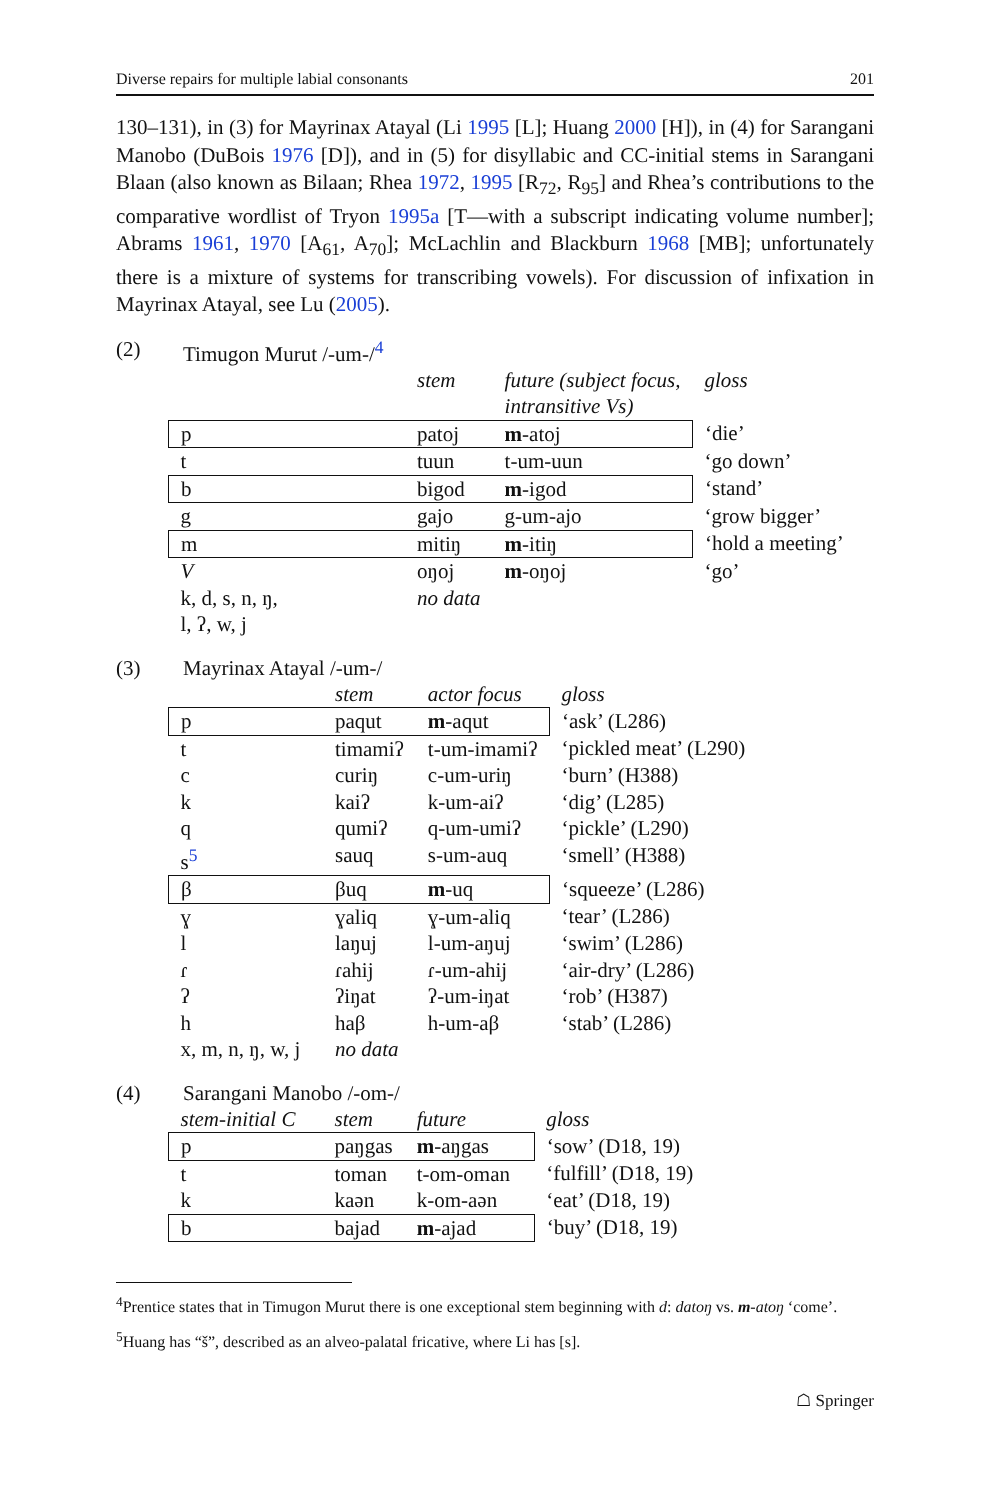Diverse repairs for multiple labial consonants 201
130–131), in (3) for Mayrinax Atayal (Li 1995 [L]; Huang 2000 [H]), in (4) for Sarangani Manobo (DuBois 1976 [D]), and in (5) for disyllabic and CC-initial stems in Sarangani Blaan (also known as Bilaan; Rhea 1972, 1995 [R<sub>72</sub>, R<sub>95</sub>] and Rhea’s contributions to the comparative wordlist of Tryon 1995a [T—with a subscript indicating volume number]; Abrams 1961, 1970 [A<sub>61</sub>, A<sub>70</sub>]; McLachlin and Blackburn 1968 [MB]; unfortunately there is a mixture of systems for transcribing vowels). For discussion of infixation in Mayrinax Atayal, see Lu (2005).
(2) Timugon Murut /-um-/<sup>4</sup>
| | stem | future (subject focus, intransitive Vs) | gloss |
| p | patoj | m -atoj | ‘die’ |
| t | tuun | t-um-uun | ‘go down’ |
| b | bigod | m -igod | ‘stand’ |
| g | gajo | g-um-ajo | ‘grow bigger’ |
| m | mitiŋ | m -itiŋ | ‘hold a meeting’ |
| V | oŋoj | m -oŋoj | ‘go’ |
| k, d, s, n, ŋ, l, ʔ, w, j | no data | | |
(3) Mayrinax Atayal /-um-/
| | stem | actor focus | gloss |
| p | paqut | m -aqut | ‘ask’ (L286) |
| t | timamiʔ | t-um-imamiʔ | ‘pickled meat’ (L290) |
| c | curiŋ | c-um-uriŋ | ‘burn’ (H388) |
| k | kaiʔ | k-um-aiʔ | ‘dig’ (L285) |
| q | qumiʔ | q-um-umiʔ | ‘pickle’ (L290) |
| s<sup>5</sup> | sauq | s-um-auq | ‘smell’ (H388) |
| β | βuq | m -uq | ‘squeeze’ (L286) |
| ɣ | ɣaliq | ɣ-um-aliq | ‘tear’ (L286) |
| l | laŋuj | l-um-aŋuj | ‘swim’ (L286) |
| ɾ | ɾahij | ɾ-um-ahij | ‘air-dry’ (L286) |
| ʔ | ʔiŋat | ʔ-um-iŋat | ‘rob’ (H387) |
| h | haβ | h-um-aβ | ‘stab’ (L286) |
| x, m, n, ŋ, w, j | no data | | |
(4) Sarangani Manobo /-om-/
| stem-initial C | stem | future | gloss |
| p | paŋgas | m -aŋgas | ‘sow’ (D18, 19) |
| t | toman | t-om-oman | ‘fulfill’ (D18, 19) |
| k | kaən | k-om-aən | ‘eat’ (D18, 19) |
| b | bajad | m -ajad | ‘buy’ (D18, 19) |
<sup>4</sup> Prentice states that in Timugon Murut there is one exceptional stem beginning with d: datoŋ vs. m-atoŋ ‘come’.
<sup>5</sup> Huang has “š”, described as an alveo-palatal fricative, where Li has [s].
☖ Springer